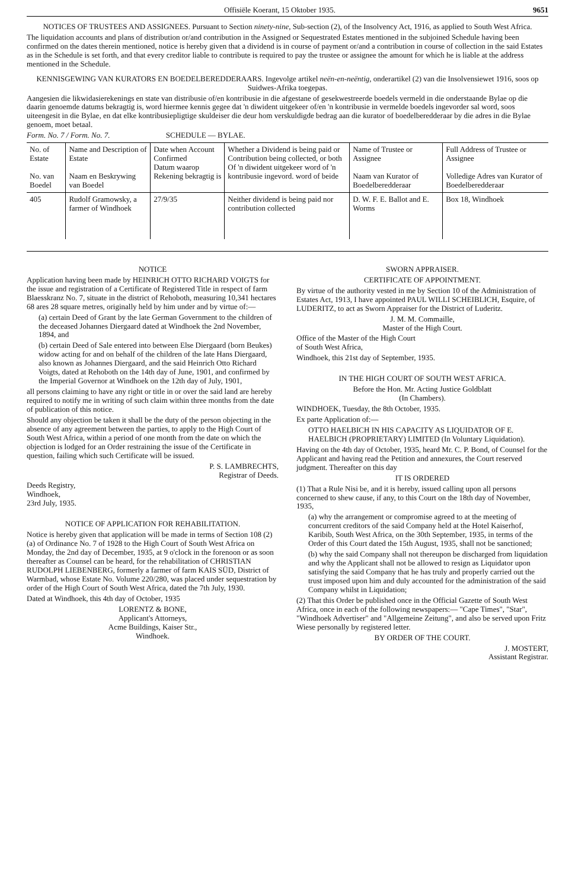Offisiële Koerant, 15 Oktober 1935. 9651
NOTICES OF TRUSTEES AND ASSIGNEES. Pursuant to Section ninety-nine, Sub-section (2), of the Insolvency Act, 1916, as applied to South West Africa.
The liquidation accounts and plans of distribution or/and contribution in the Assigned or Sequestrated Estates mentioned in the subjoined Schedule having been confirmed on the dates therein mentioned, notice is hereby given that a dividend is in course of payment or/and a contribution in course of collection in the said Estates as in the Schedule is set forth, and that every creditor liable to contribute is required to pay the trustee or assignee the amount for which he is liable at the address mentioned in the Schedule.
KENNISGEWING VAN KURATORS EN BOEDELBEREDDERAARS. Ingevolge artikel neën-en-neëntig, onderartikel (2) van die Insolvensiewet 1916, soos op Suidwes-Afrika toegepas.
Aangesien die likwidasierekenings en state van distribusie of/en kontribusie in die afgestane of gesekwestreerde boedels vermeld in die onderstaande Bylae op die daarin genoemde datums bekragtig is, word hiermee kennis gegee dat 'n diwident uitgekeer of/en 'n kontribusie in vermelde boedels ingevorder sal word, soos uiteengesit in die Bylae, en dat elke kontribusiepligtige skuldeiser die deur hom verskuldigde bedrag aan die kurator of boedelberedderaar by die adres in die Bylae genoem, moet betaal.
Form. No. 7 / Form. No. 7. SCHEDULE — BYLAE.
| No. of Estate No. van Boedel | Name and Description of Estate Naam en Beskrywing van Boedel | Date when Account Confirmed Datum waarop Rekening bekragtig is | Whether a Dividend is being paid or Contribution being collected, or both Of 'n diwident uitgekeer word of 'n kontribusie ingevord. word of beide | Name of Trustee or Assignee Naam van Kurator of Boedelberedderaar | Full Address of Trustee or Assignee Volledige Adres van Kurator of Boedelberedderaar |
| --- | --- | --- | --- | --- | --- |
| 405 | Rudolf Gramowsky, a farmer of Windhoek | 27/9/35 | Neither dividend is being paid nor contribution collected | D. W. F. E. Ballot and E. Worms | Box 18, Windhoek |
NOTICE
Application having been made by HEINRICH OTTO RICHARD VOIGTS for the issue and registration of a Certificate of Registered Title in respect of farm Blaesskranz No. 7, situate in the district of Rehoboth, measuring 10,341 hectares 68 ares 28 square metres, originally held by him under and by virtue of:—
(a) certain Deed of Grant by the late German Government to the children of the deceased Johannes Diergaard dated at Windhoek the 2nd November, 1894, and
(b) certain Deed of Sale entered into between Else Diergaard (born Beukes) widow acting for and on behalf of the children of the late Hans Diergaard, also known as Johannes Diergaard, and the said Heinrich Otto Richard Voigts, dated at Rehoboth on the 14th day of June, 1901, and confirmed by the Imperial Governor at Windhoek on the 12th day of July, 1901,
all persons claiming to have any right or title in or over the said land are hereby required to notify me in writing of such claim within three months from the date of publication of this notice.
Should any objection be taken it shall be the duty of the person objecting in the absence of any agreement between the parties, to apply to the High Court of South West Africa, within a period of one month from the date on which the objection is lodged for an Order restraining the issue of the Certificate in question, failing which such Certificate will be issued.
P. S. LAMBRECHTS,
Registrar of Deeds.
Deeds Registry,
Windhoek,
23rd July, 1935.
NOTICE OF APPLICATION FOR REHABILITATION.
Notice is hereby given that application will be made in terms of Section 108 (2) (a) of Ordinance No. 7 of 1928 to the High Court of South West Africa on Monday, the 2nd day of December, 1935, at 9 o'clock in the forenoon or as soon thereafter as Counsel can be heard, for the rehabilitation of CHRISTIAN RUDOLPH LIEBENBERG, formerly a farmer of farm KAIS SÜD, District of Warmbad, whose Estate No. Volume 220/280, was placed under sequestration by order of the High Court of South West Africa, dated the 7th July, 1930.
Dated at Windhoek, this 4th day of October, 1935
LORENTZ & BONE,
Applicant's Attorneys,
Acme Buildings, Kaiser Str.,
Windhoek.
SWORN APPRAISER.
CERTIFICATE OF APPOINTMENT.
By virtue of the authority vested in me by Section 10 of the Administration of Estates Act, 1913, I have appointed PAUL WILLI SCHEIBLICH, Esquire, of LUDERITZ, to act as Sworn Appraiser for the District of Luderitz.
J. M. M. Commaille,
Master of the High Court.
Office of the Master of the High Court
of South West Africa,
Windhoek, this 21st day of September, 1935.
IN THE HIGH COURT OF SOUTH WEST AFRICA.
Before the Hon. Mr. Acting Justice Goldblatt
(In Chambers).
WINDHOEK, Tuesday, the 8th October, 1935.
Ex parte Application of:—
OTTO HAELBICH IN HIS CAPACITY AS LIQUIDATOR OF E. HAELBICH (PROPRIETARY) LIMITED (In Voluntary Liquidation).
Having on the 4th day of October, 1935, heard Mr. C. P. Bond, of Counsel for the Applicant and having read the Petition and annexures, the Court reserved judgment. Thereafter on this day
IT IS ORDERED
(1) That a Rule Nisi be, and it is hereby, issued calling upon all persons concerned to shew cause, if any, to this Court on the 18th day of November, 1935,
(a) why the arrangement or compromise agreed to at the meeting of concurrent creditors of the said Company held at the Hotel Kaiserhof, Karibib, South West Africa, on the 30th September, 1935, in terms of the Order of this Court dated the 15th August, 1935, shall not be sanctioned;
(b) why the said Company shall not thereupon be discharged from liquidation and why the Applicant shall not be allowed to resign as Liquidator upon satisfying the said Company that he has truly and properly carried out the trust imposed upon him and duly accounted for the administration of the said Company whilst in Liquidation;
(2) That this Order be published once in the Official Gazette of South West Africa, once in each of the following newspapers:— "Cape Times", "Star", "Windhoek Advertiser" and "Allgemeine Zeitung", and also be served upon Fritz Wiese personally by registered letter.
BY ORDER OF THE COURT.
J. MOSTERT,
Assistant Registrar.